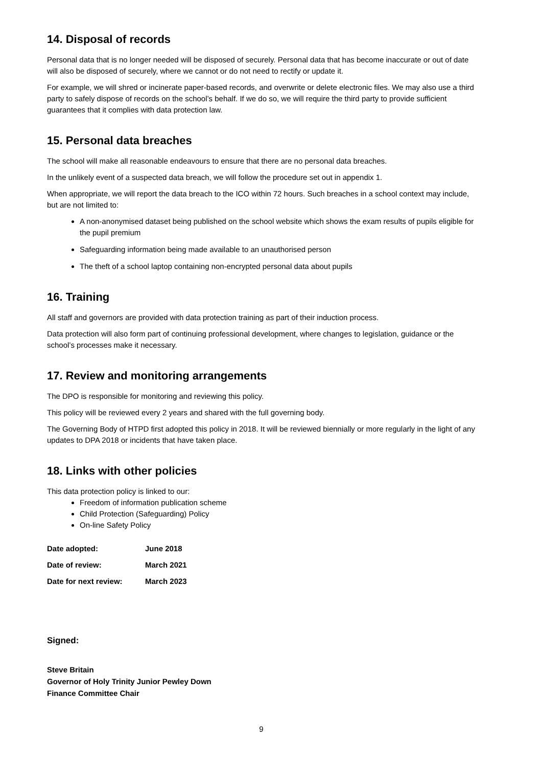14. Disposal of records
Personal data that is no longer needed will be disposed of securely. Personal data that has become inaccurate or out of date will also be disposed of securely, where we cannot or do not need to rectify or update it.
For example, we will shred or incinerate paper-based records, and overwrite or delete electronic files. We may also use a third party to safely dispose of records on the school’s behalf. If we do so, we will require the third party to provide sufficient guarantees that it complies with data protection law.
15. Personal data breaches
The school will make all reasonable endeavours to ensure that there are no personal data breaches.
In the unlikely event of a suspected data breach, we will follow the procedure set out in appendix 1.
When appropriate, we will report the data breach to the ICO within 72 hours. Such breaches in a school context may include, but are not limited to:
A non-anonymised dataset being published on the school website which shows the exam results of pupils eligible for the pupil premium
Safeguarding information being made available to an unauthorised person
The theft of a school laptop containing non-encrypted personal data about pupils
16. Training
All staff and governors are provided with data protection training as part of their induction process.
Data protection will also form part of continuing professional development, where changes to legislation, guidance or the school’s processes make it necessary.
17. Review and monitoring arrangements
The DPO is responsible for monitoring and reviewing this policy.
This policy will be reviewed every 2 years and shared with the full governing body.
The Governing Body of HTPD first adopted this policy in 2018. It will be reviewed biennially or more regularly in the light of any updates to DPA 2018 or incidents that have taken place.
18. Links with other policies
This data protection policy is linked to our:
Freedom of information publication scheme
Child Protection (Safeguarding) Policy
On-line Safety Policy
| Date adopted: | June 2018 |
| Date of review: | March 2021 |
| Date for next review: | March 2023 |
Signed:
Steve Britain
Governor of Holy Trinity Junior Pewley Down
Finance Committee Chair
9